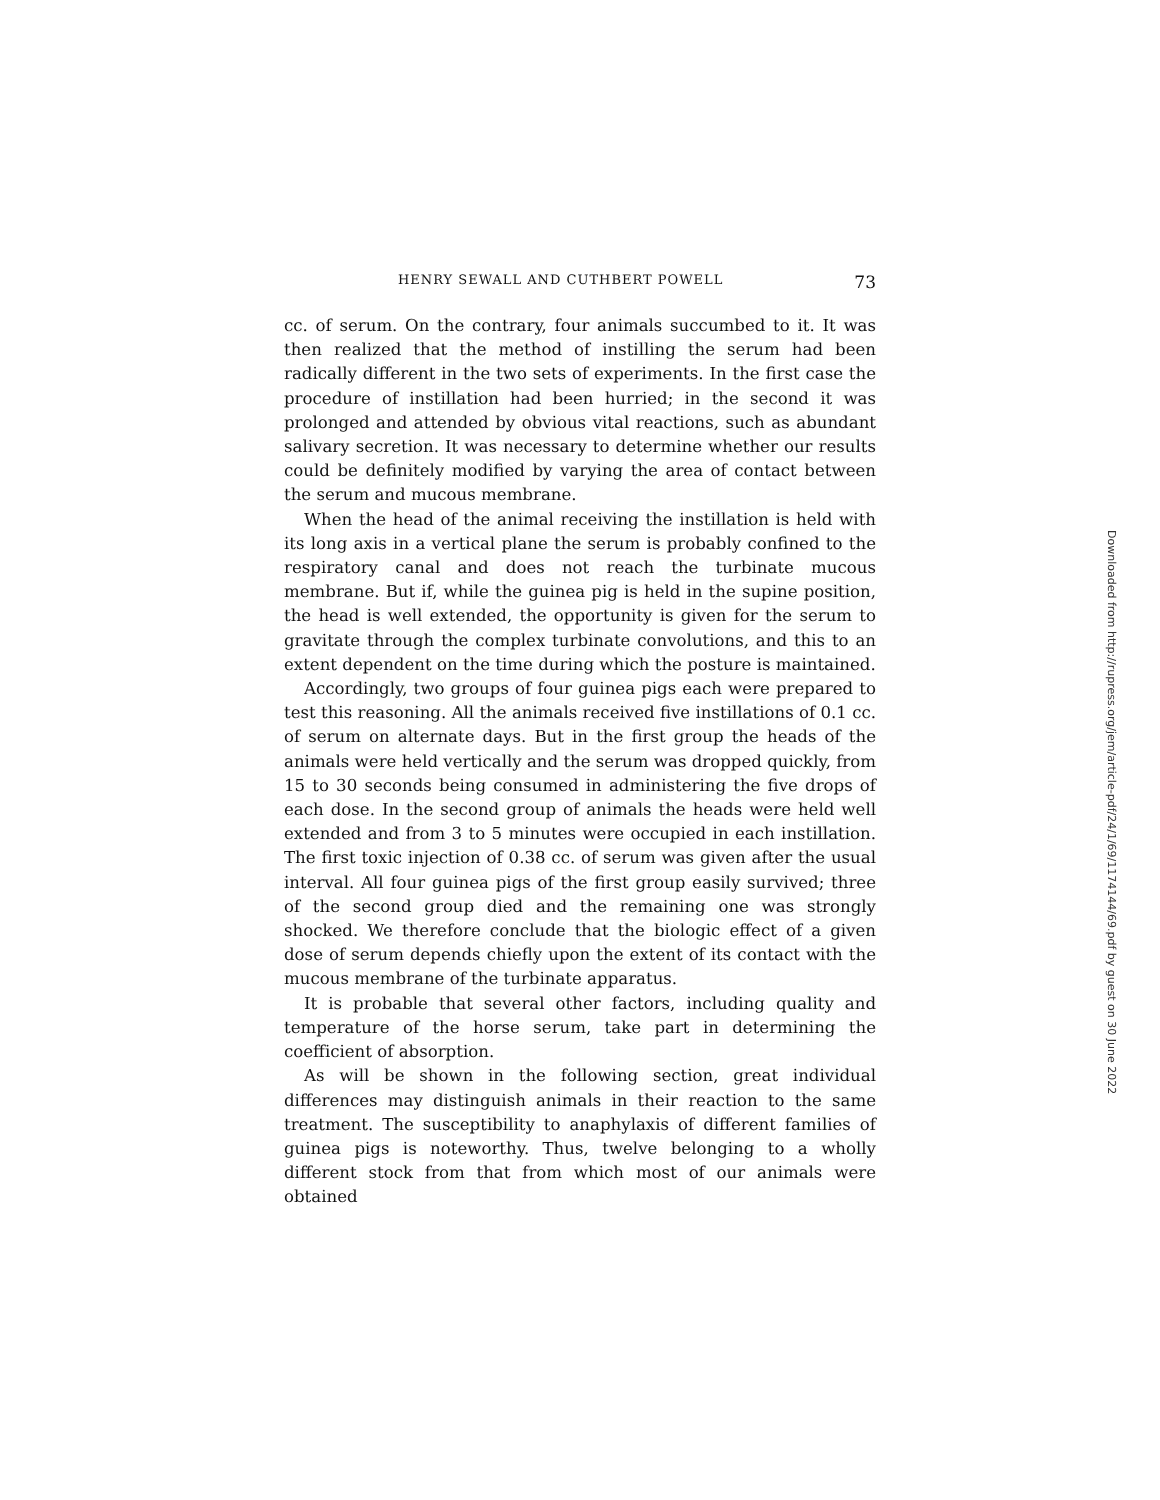HENRY SEWALL AND CUTHBERT POWELL 73
cc. of serum. On the contrary, four animals succumbed to it. It was then realized that the method of instilling the serum had been radically different in the two sets of experiments. In the first case the procedure of instillation had been hurried; in the second it was prolonged and attended by obvious vital reactions, such as abundant salivary secretion. It was necessary to determine whether our results could be definitely modified by varying the area of contact between the serum and mucous membrane.
When the head of the animal receiving the instillation is held with its long axis in a vertical plane the serum is probably confined to the respiratory canal and does not reach the turbinate mucous membrane. But if, while the guinea pig is held in the supine position, the head is well extended, the opportunity is given for the serum to gravitate through the complex turbinate convolutions, and this to an extent dependent on the time during which the posture is maintained.
Accordingly, two groups of four guinea pigs each were prepared to test this reasoning. All the animals received five instillations of 0.1 cc. of serum on alternate days. But in the first group the heads of the animals were held vertically and the serum was dropped quickly, from 15 to 30 seconds being consumed in administering the five drops of each dose. In the second group of animals the heads were held well extended and from 3 to 5 minutes were occupied in each instillation. The first toxic injection of 0.38 cc. of serum was given after the usual interval. All four guinea pigs of the first group easily survived; three of the second group died and the remaining one was strongly shocked. We therefore conclude that the biologic effect of a given dose of serum depends chiefly upon the extent of its contact with the mucous membrane of the turbinate apparatus.
It is probable that several other factors, including quality and temperature of the horse serum, take part in determining the coefficient of absorption.
As will be shown in the following section, great individual differences may distinguish animals in their reaction to the same treatment. The susceptibility to anaphylaxis of different families of guinea pigs is noteworthy. Thus, twelve belonging to a wholly different stock from that from which most of our animals were obtained
Downloaded from http://rupress.org/jem/article-pdf/24/1/69/1174144/69.pdf by guest on 30 June 2022